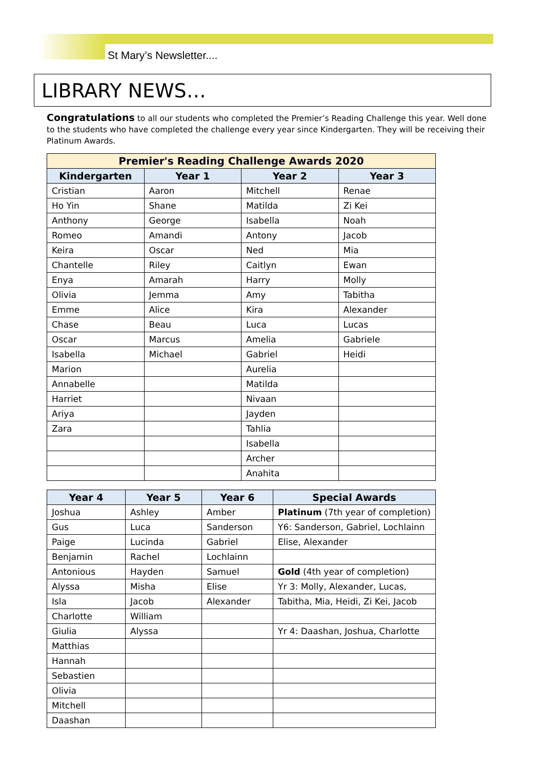St Mary’s Newsletter....
LIBRARY NEWS…
Congratulations to all our students who completed the Premier’s Reading Challenge this year. Well done to the students who have completed the challenge every year since Kindergarten. They will be receiving their Platinum Awards.
| Premier's Reading Challenge Awards 2020 | | | |
| --- | --- | --- | --- |
| Kindergarten | Year 1 | Year 2 | Year 3 |
| Cristian | Aaron | Mitchell | Renae |
| Ho Yin | Shane | Matilda | Zi Kei |
| Anthony | George | Isabella | Noah |
| Romeo | Amandi | Antony | Jacob |
| Keira | Oscar | Ned | Mia |
| Chantelle | Riley | Caitlyn | Ewan |
| Enya | Amarah | Harry | Molly |
| Olivia | Jemma | Amy | Tabitha |
| Emme | Alice | Kira | Alexander |
| Chase | Beau | Luca | Lucas |
| Oscar | Marcus | Amelia | Gabriele |
| Isabella | Michael | Gabriel | Heidi |
| Marion | | Aurelia | |
| Annabelle | | Matilda | |
| Harriet | | Nivaan | |
| Ariya | | Jayden | |
| Zara | | Tahlia | |
| | | Isabella | |
| | | Archer | |
| | | Anahita | |
| Year 4 | Year 5 | Year 6 | Special Awards |
| --- | --- | --- | --- |
| Joshua | Ashley | Amber | Platinum (7th year of completion) |
| Gus | Luca | Sanderson | Y6: Sanderson, Gabriel, Lochlainn |
| Paige | Lucinda | Gabriel | Elise, Alexander |
| Benjamin | Rachel | Lochlainn | |
| Antonious | Hayden | Samuel | Gold (4th year of completion) |
| Alyssa | Misha | Elise | Yr 3: Molly, Alexander, Lucas, |
| Isla | Jacob | Alexander | Tabitha, Mia, Heidi, Zi Kei, Jacob |
| Charlotte | William | | |
| Giulia | Alyssa | | Yr 4: Daashan, Joshua, Charlotte |
| Matthias | | | |
| Hannah | | | |
| Sebastien | | | |
| Olivia | | | |
| Mitchell | | | |
| Daashan | | | |